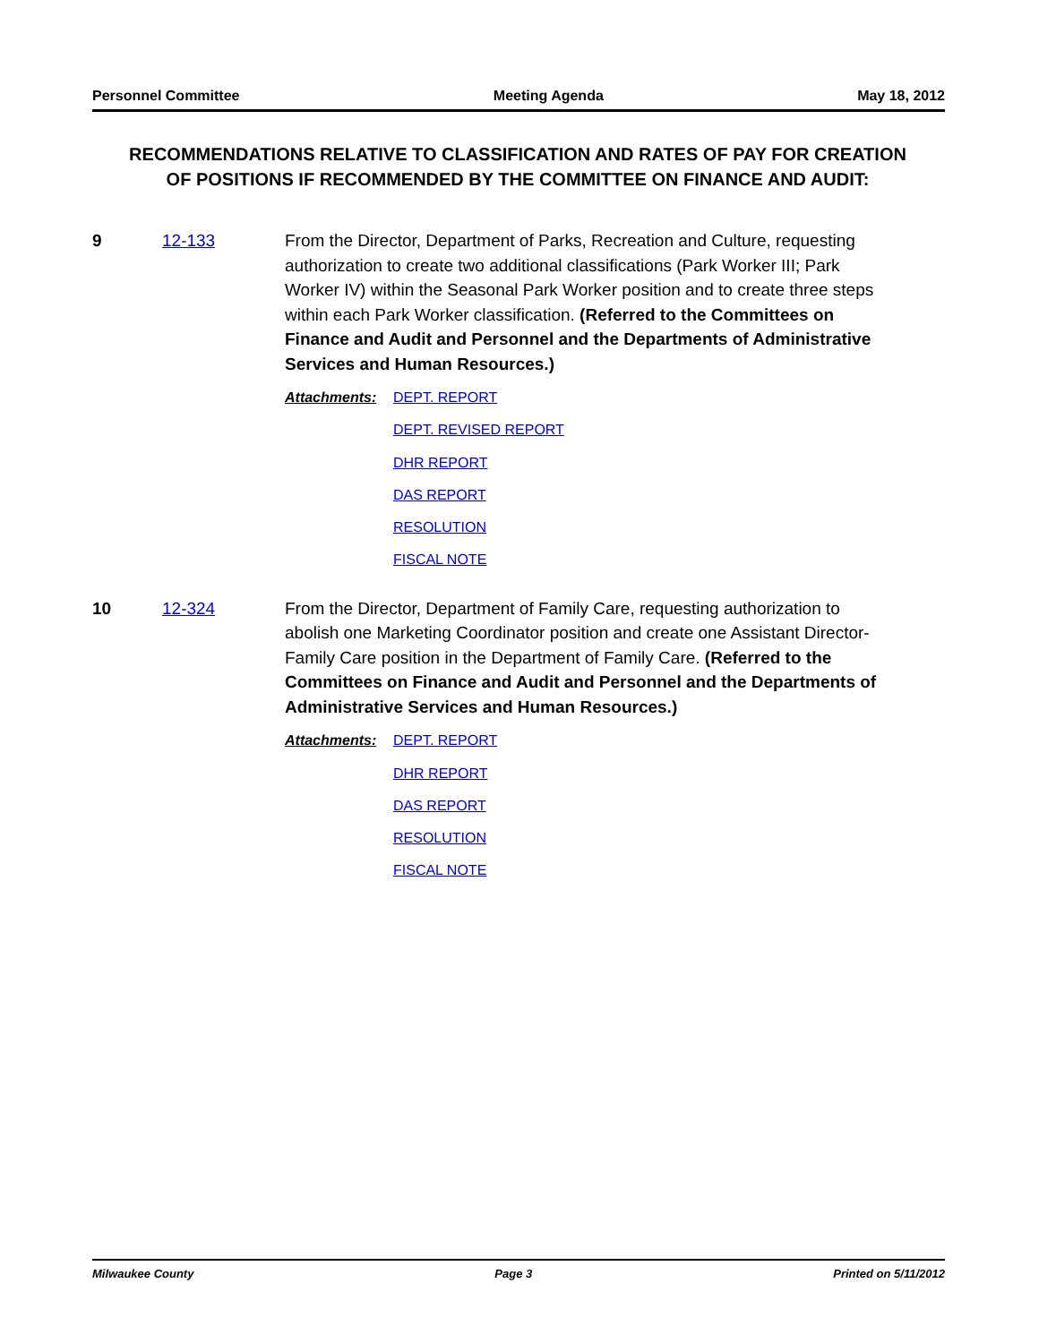Personnel Committee Meeting Agenda May 18, 2012
RECOMMENDATIONS RELATIVE TO CLASSIFICATION AND RATES OF PAY FOR CREATION OF POSITIONS IF RECOMMENDED BY THE COMMITTEE ON FINANCE AND AUDIT:
9 12-133
From the Director, Department of Parks, Recreation and Culture, requesting authorization to create two additional classifications (Park Worker III; Park Worker IV) within the Seasonal Park Worker position and to create three steps within each Park Worker classification. (Referred to the Committees on Finance and Audit and Personnel and the Departments of Administrative Services and Human Resources.)
Attachments:
DEPT. REPORT
DEPT. REVISED REPORT
DHR REPORT
DAS REPORT
RESOLUTION
FISCAL NOTE
10 12-324
From the Director, Department of Family Care, requesting authorization to abolish one Marketing Coordinator position and create one Assistant Director-Family Care position in the Department of Family Care. (Referred to the Committees on Finance and Audit and Personnel and the Departments of Administrative Services and Human Resources.)
Attachments:
DEPT. REPORT
DHR REPORT
DAS REPORT
RESOLUTION
FISCAL NOTE
Milwaukee County Page 3 Printed on 5/11/2012